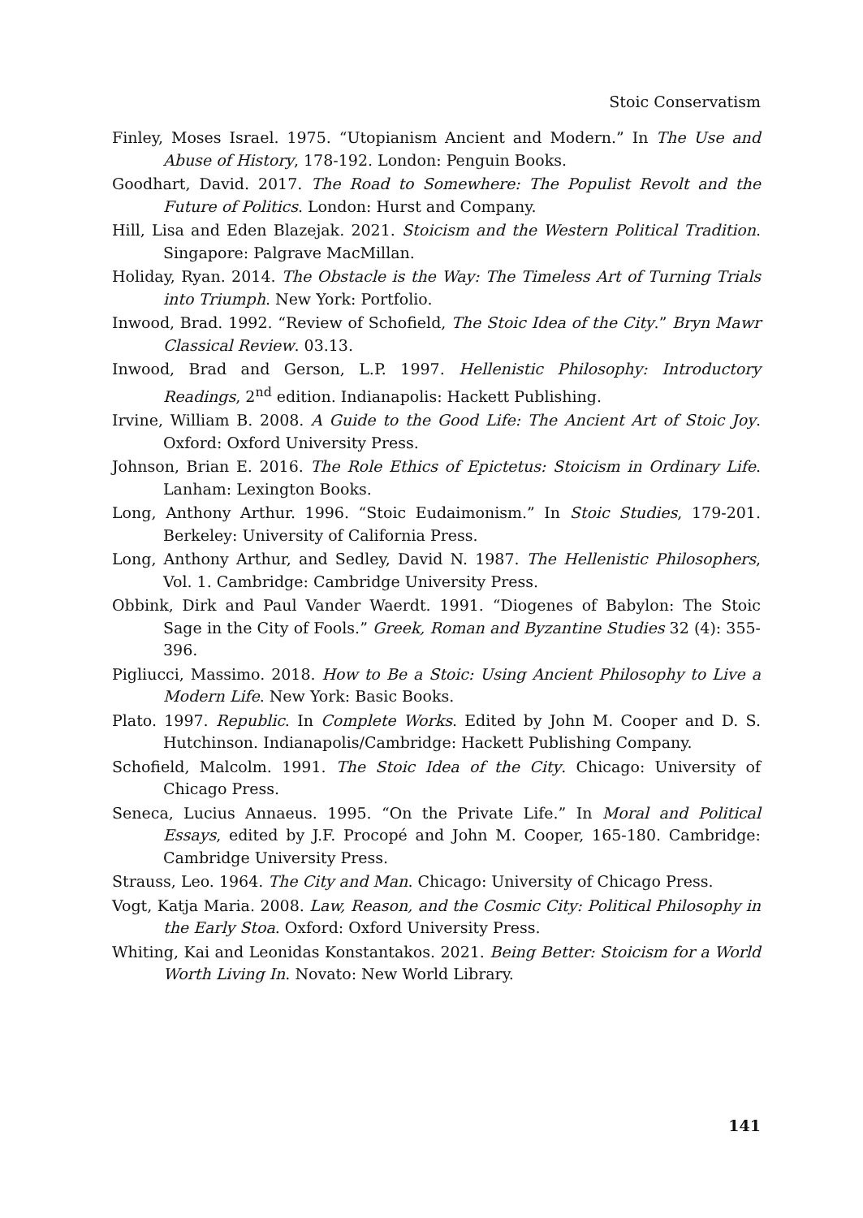Stoic Conservatism
Finley, Moses Israel. 1975. “Utopianism Ancient and Modern.” In The Use and Abuse of History, 178-192. London: Penguin Books.
Goodhart, David. 2017. The Road to Somewhere: The Populist Revolt and the Future of Politics. London: Hurst and Company.
Hill, Lisa and Eden Blazejak. 2021. Stoicism and the Western Political Tradition. Singapore: Palgrave MacMillan.
Holiday, Ryan. 2014. The Obstacle is the Way: The Timeless Art of Turning Trials into Triumph. New York: Portfolio.
Inwood, Brad. 1992. “Review of Schofield, The Stoic Idea of the City.” Bryn Mawr Classical Review. 03.13.
Inwood, Brad and Gerson, L.P. 1997. Hellenistic Philosophy: Introductory Readings, 2<sup>nd</sup> edition. Indianapolis: Hackett Publishing.
Irvine, William B. 2008. A Guide to the Good Life: The Ancient Art of Stoic Joy. Oxford: Oxford University Press.
Johnson, Brian E. 2016. The Role Ethics of Epictetus: Stoicism in Ordinary Life. Lanham: Lexington Books.
Long, Anthony Arthur. 1996. “Stoic Eudaimonism.” In Stoic Studies, 179-201. Berkeley: University of California Press.
Long, Anthony Arthur, and Sedley, David N. 1987. The Hellenistic Philosophers, Vol. 1. Cambridge: Cambridge University Press.
Obbink, Dirk and Paul Vander Waerdt. 1991. “Diogenes of Babylon: The Stoic Sage in the City of Fools.” Greek, Roman and Byzantine Studies 32 (4): 355-396.
Pigliucci, Massimo. 2018. How to Be a Stoic: Using Ancient Philosophy to Live a Modern Life. New York: Basic Books.
Plato. 1997. Republic. In Complete Works. Edited by John M. Cooper and D. S. Hutchinson. Indianapolis/Cambridge: Hackett Publishing Company.
Schofield, Malcolm. 1991. The Stoic Idea of the City. Chicago: University of Chicago Press.
Seneca, Lucius Annaeus. 1995. “On the Private Life.” In Moral and Political Essays, edited by J.F. Procopé and John M. Cooper, 165-180. Cambridge: Cambridge University Press.
Strauss, Leo. 1964. The City and Man. Chicago: University of Chicago Press.
Vogt, Katja Maria. 2008. Law, Reason, and the Cosmic City: Political Philosophy in the Early Stoa. Oxford: Oxford University Press.
Whiting, Kai and Leonidas Konstantakos. 2021. Being Better: Stoicism for a World Worth Living In. Novato: New World Library.
141